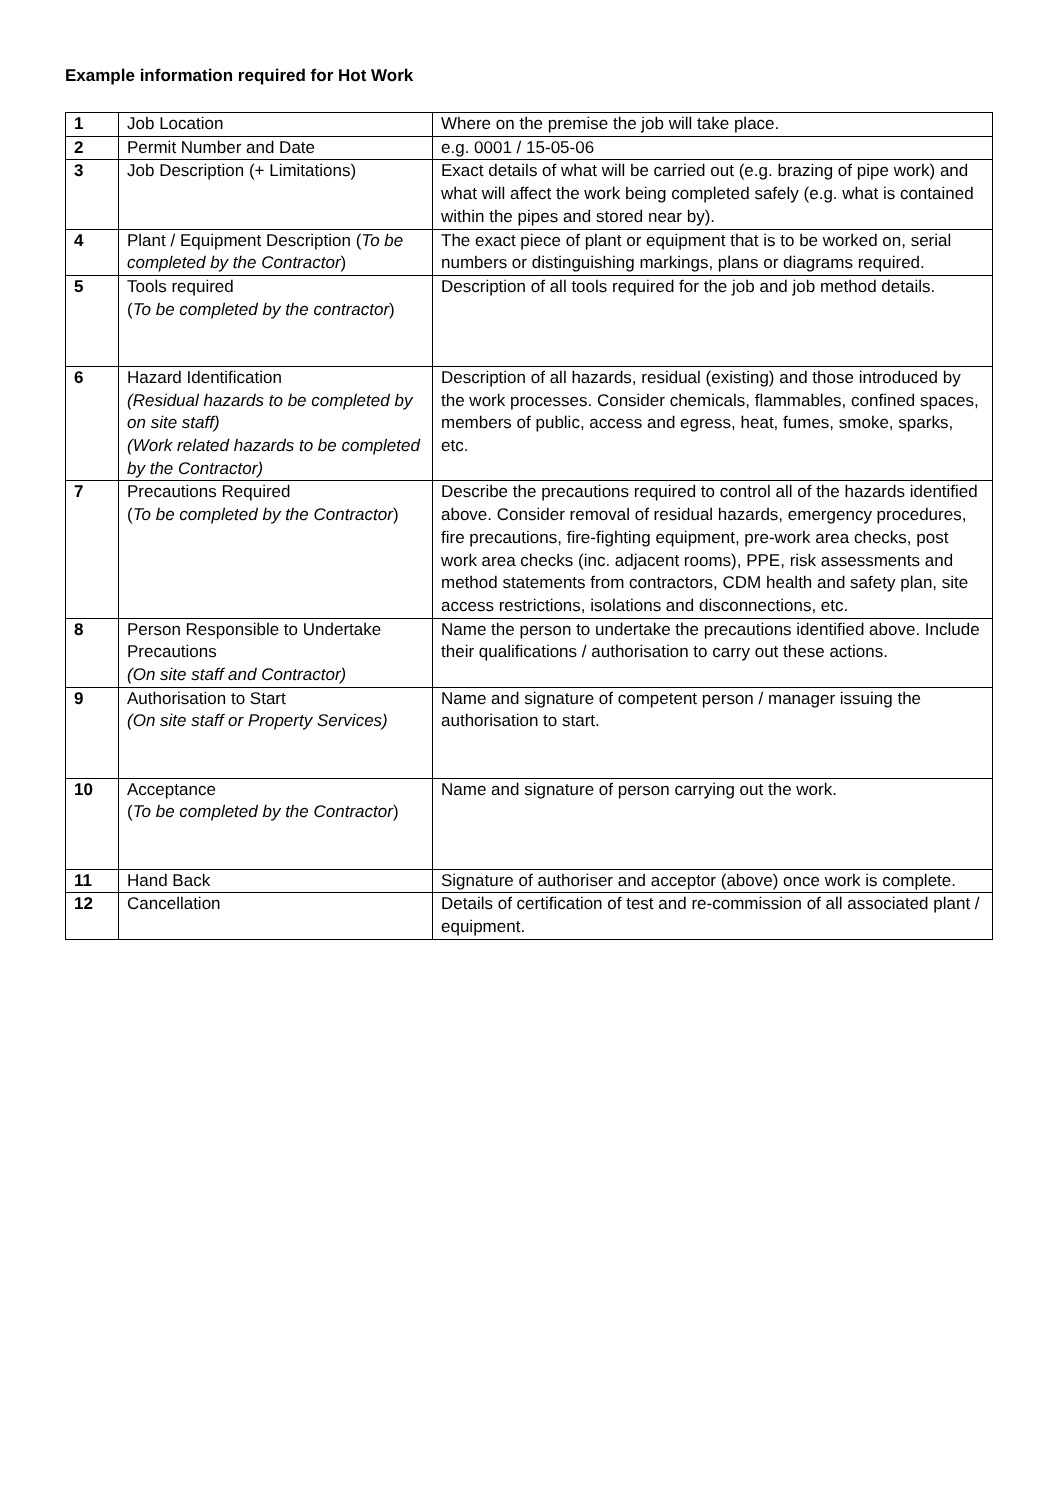Example information required for Hot Work
| 1 | Job Location | Where on the premise the job will take place. |
| 2 | Permit Number and Date | e.g. 0001 / 15-05-06 |
| 3 | Job Description (+ Limitations) | Exact details of what will be carried out (e.g. brazing of pipe work) and what will affect the work being completed safely (e.g. what is contained within the pipes and stored near by). |
| 4 | Plant / Equipment Description ( To be completed by the Contractor ) | The exact piece of plant or equipment that is to be worked on, serial numbers or distinguishing markings, plans or diagrams required. |
| 5 | Tools required ( To be completed by the contractor ) | Description of all tools required for the job and job method details. |
| 6 | Hazard Identification (Residual hazards to be completed by on site staff) (Work related hazards to be completed by the Contractor) | Description of all hazards, residual (existing) and those introduced by the work processes. Consider chemicals, flammables, confined spaces, members of public, access and egress, heat, fumes, smoke, sparks, etc. |
| 7 | Precautions Required ( To be completed by the Contractor ) | Describe the precautions required to control all of the hazards identified above. Consider removal of residual hazards, emergency procedures, fire precautions, fire-fighting equipment, pre-work area checks, post work area checks (inc. adjacent rooms), PPE, risk assessments and method statements from contractors, CDM health and safety plan, site access restrictions, isolations and disconnections, etc. |
| 8 | Person Responsible to Undertake Precautions (On site staff and Contractor) | Name the person to undertake the precautions identified above. Include their qualifications / authorisation to carry out these actions. |
| 9 | Authorisation to Start (On site staff or Property Services) | Name and signature of competent person / manager issuing the authorisation to start. |
| 10 | Acceptance ( To be completed by the Contractor ) | Name and signature of person carrying out the work. |
| 11 | Hand Back | Signature of authoriser and acceptor (above) once work is complete. |
| 12 | Cancellation | Details of certification of test and re-commission of all associated plant / equipment. |